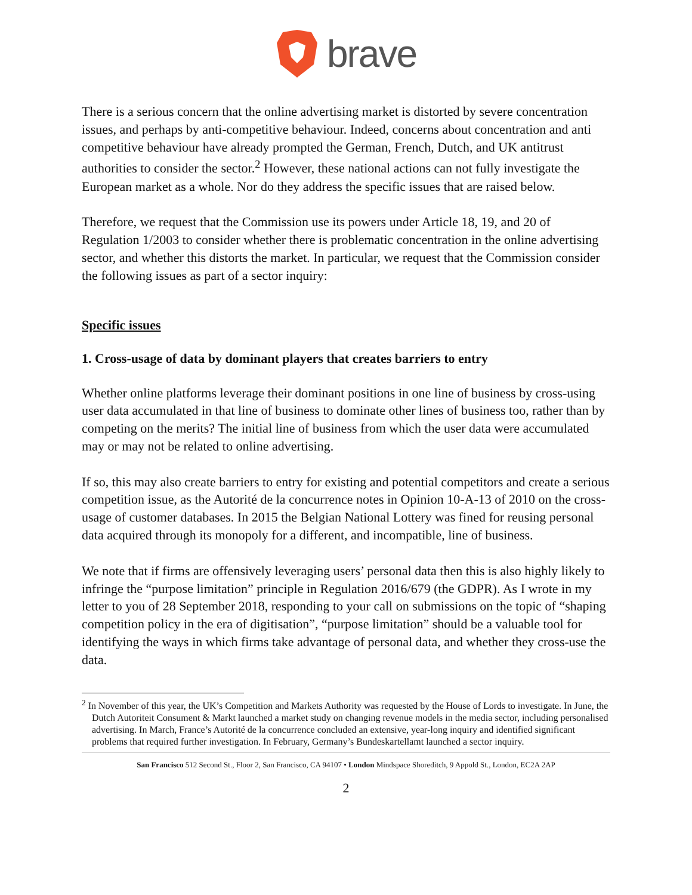brave
There is a serious concern that the online advertising market is distorted by severe concentration issues, and perhaps by anti-competitive behaviour. Indeed, concerns about concentration and anti competitive behaviour have already prompted the German, French, Dutch, and UK antitrust authorities to consider the sector.<sup>2</sup> However, these national actions can not fully investigate the European market as a whole. Nor do they address the specific issues that are raised below.
Therefore, we request that the Commission use its powers under Article 18, 19, and 20 of Regulation 1/2003 to consider whether there is problematic concentration in the online advertising sector, and whether this distorts the market. In particular, we request that the Commission consider the following issues as part of a sector inquiry:
Specific issues
1. Cross-usage of data by dominant players that creates barriers to entry
Whether online platforms leverage their dominant positions in one line of business by cross-using user data accumulated in that line of business to dominate other lines of business too, rather than by competing on the merits? The initial line of business from which the user data were accumulated may or may not be related to online advertising.
If so, this may also create barriers to entry for existing and potential competitors and create a serious competition issue, as the Autorité de la concurrence notes in Opinion 10-A-13 of 2010 on the cross-usage of customer databases. In 2015 the Belgian National Lottery was fined for reusing personal data acquired through its monopoly for a different, and incompatible, line of business.
We note that if firms are offensively leveraging users’ personal data then this is also highly likely to infringe the “purpose limitation” principle in Regulation 2016/679 (the GDPR). As I wrote in my letter to you of 28 September 2018, responding to your call on submissions on the topic of “shaping competition policy in the era of digitisation”, “purpose limitation” should be a valuable tool for identifying the ways in which firms take advantage of personal data, and whether they cross-use the data.
<sup>2</sup> In November of this year, the UK’s Competition and Markets Authority was requested by the House of Lords to investigate. In June, the Dutch Autoriteit Consument & Markt launched a market study on changing revenue models in the media sector, including personalised advertising. In March, France’s Autorité de la concurrence concluded an extensive, year-long inquiry and identified significant problems that required further investigation. In February, Germany’s Bundeskartellamt launched a sector inquiry.
San Francisco 512 Second St., Floor 2, San Francisco, CA 94107 • London Mindspace Shoreditch, 9 Appold St., London, EC2A 2AP
2